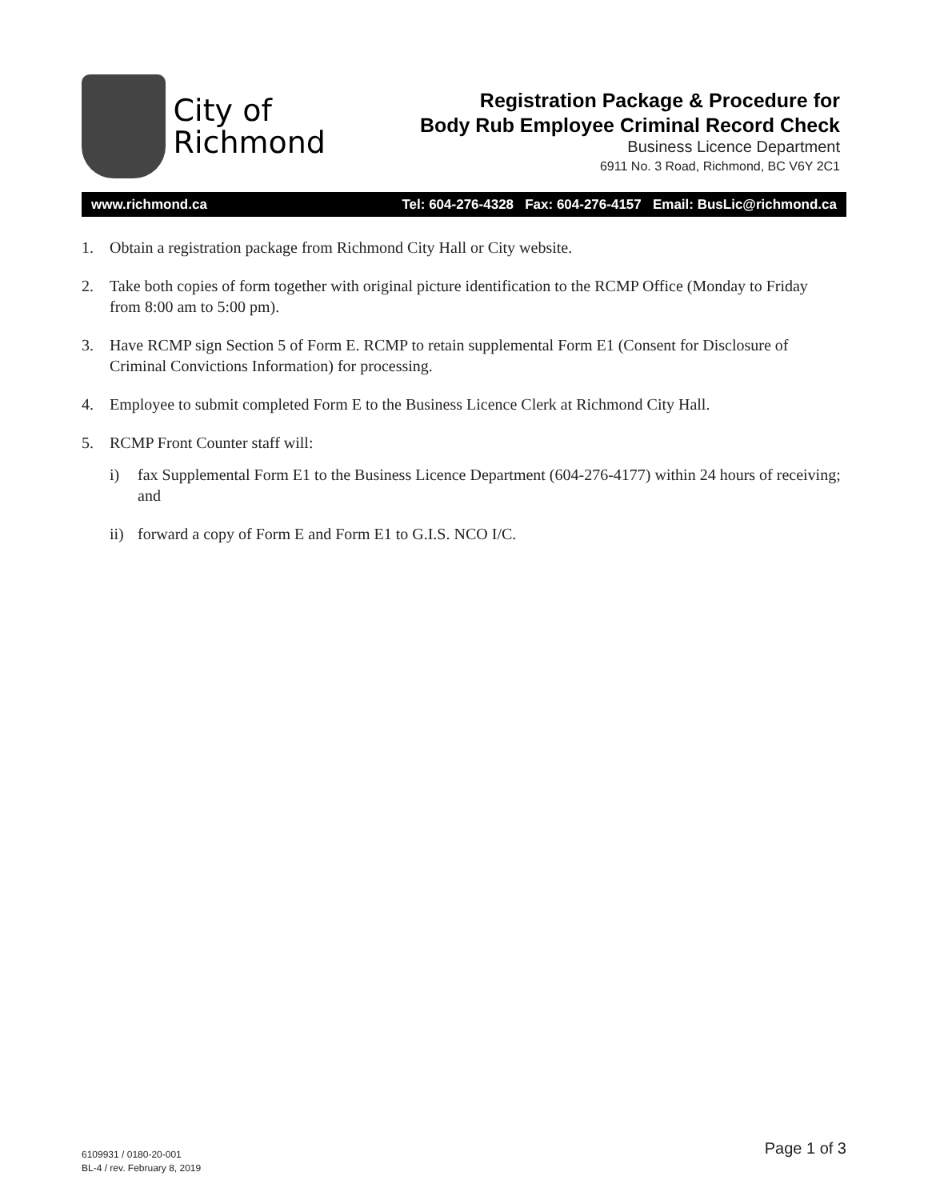City of
Richmond
Registration Package & Procedure for
Body Rub Employee Criminal Record Check
Business Licence Department
6911 No. 3 Road, Richmond, BC V6Y 2C1
www.richmond.ca Tel: 604-276-4328 Fax: 604-276-4157 Email: BusLic@richmond.ca
1. Obtain a registration package from Richmond City Hall or City website.
2. Take both copies of form together with original picture identification to the RCMP Office (Monday to Friday from 8:00 am to 5:00 pm).
3. Have RCMP sign Section 5 of Form E. RCMP to retain supplemental Form E1 (Consent for Disclosure of Criminal Convictions Information) for processing.
4. Employee to submit completed Form E to the Business Licence Clerk at Richmond City Hall.
5. RCMP Front Counter staff will:
i) fax Supplemental Form E1 to the Business Licence Department (604-276-4177) within 24 hours of receiving; and
ii) forward a copy of Form E and Form E1 to G.I.S. NCO I/C.
6109931 / 0180-20-001
BL-4 / rev. February 8, 2019
Page 1 of 3